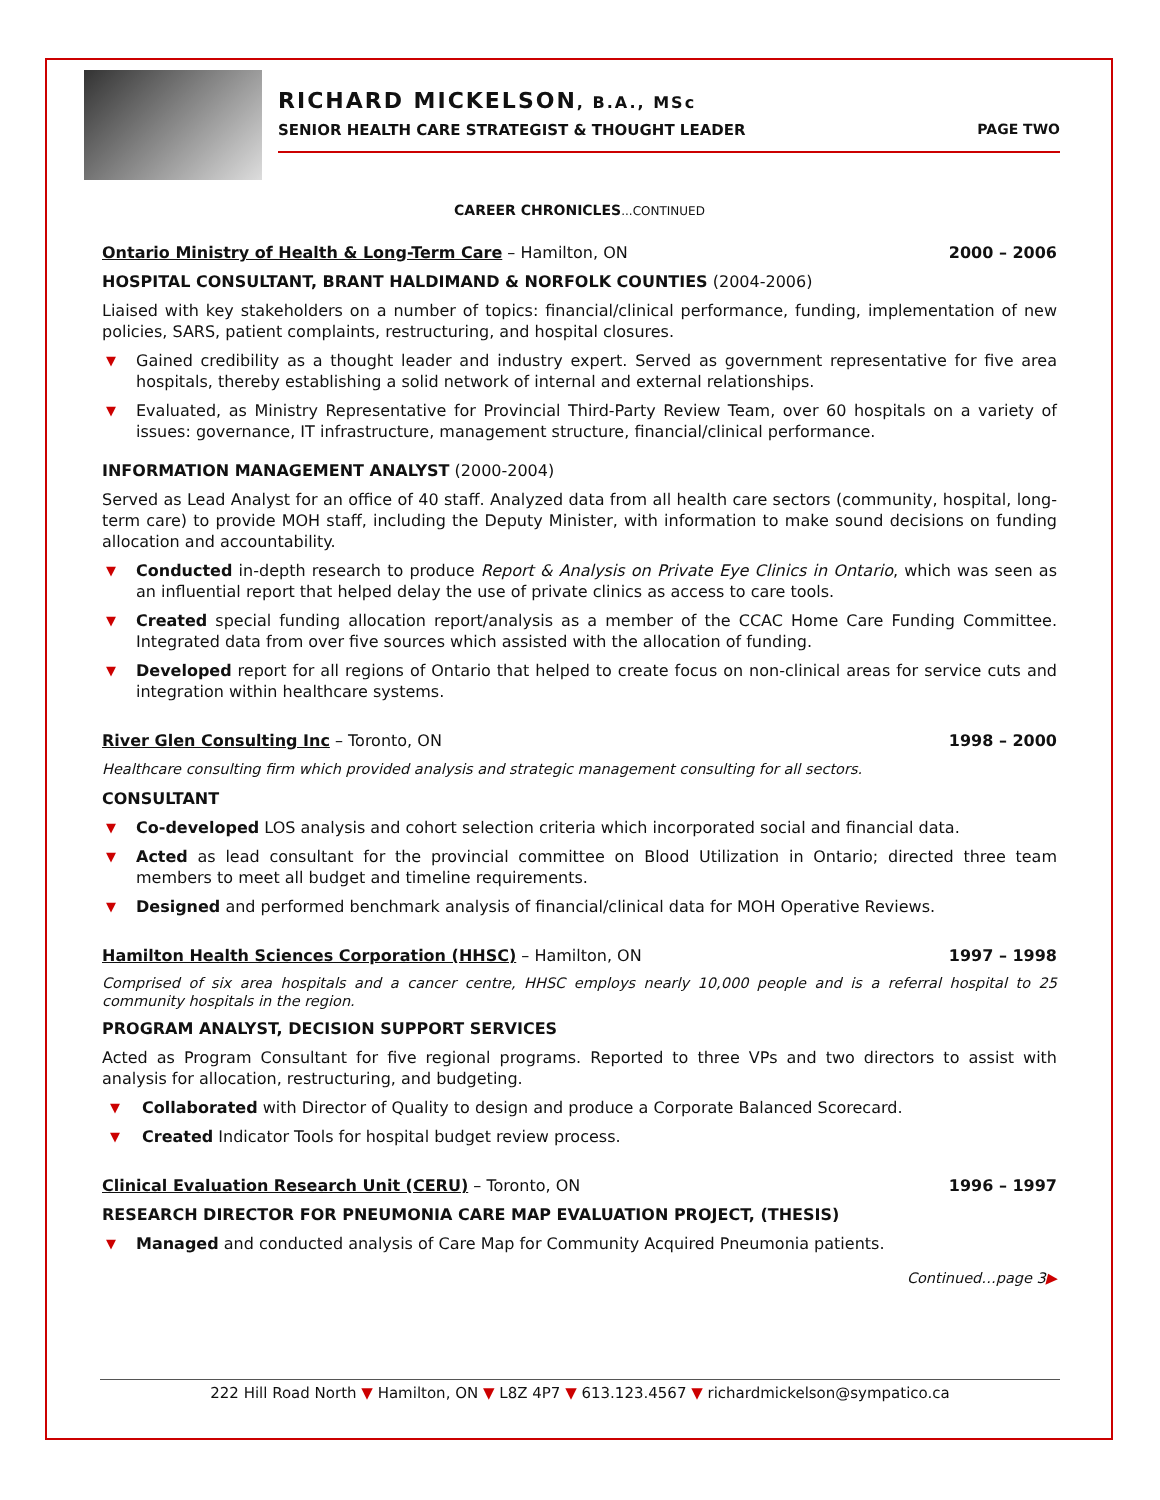RICHARD MICKELSON, B.A., MSc
SENIOR HEALTH CARE STRATEGIST & THOUGHT LEADER PAGE TWO
CAREER CHRONICLES...CONTINUED
Ontario Ministry of Health & Long-Term Care – Hamilton, ON 2000 – 2006
HOSPITAL CONSULTANT, BRANT HALDIMAND & NORFOLK COUNTIES (2004-2006)
Liaised with key stakeholders on a number of topics: financial/clinical performance, funding, implementation of new policies, SARS, patient complaints, restructuring, and hospital closures.
▼ Gained credibility as a thought leader and industry expert. Served as government representative for five area hospitals, thereby establishing a solid network of internal and external relationships.
▼ Evaluated, as Ministry Representative for Provincial Third-Party Review Team, over 60 hospitals on a variety of issues: governance, IT infrastructure, management structure, financial/clinical performance.
INFORMATION MANAGEMENT ANALYST (2000-2004)
Served as Lead Analyst for an office of 40 staff. Analyzed data from all health care sectors (community, hospital, long-term care) to provide MOH staff, including the Deputy Minister, with information to make sound decisions on funding allocation and accountability.
▼ Conducted in-depth research to produce Report & Analysis on Private Eye Clinics in Ontario, which was seen as an influential report that helped delay the use of private clinics as access to care tools.
▼ Created special funding allocation report/analysis as a member of the CCAC Home Care Funding Committee. Integrated data from over five sources which assisted with the allocation of funding.
▼ Developed report for all regions of Ontario that helped to create focus on non-clinical areas for service cuts and integration within healthcare systems.
River Glen Consulting Inc – Toronto, ON 1998 – 2000
Healthcare consulting firm which provided analysis and strategic management consulting for all sectors.
CONSULTANT
▼ Co-developed LOS analysis and cohort selection criteria which incorporated social and financial data.
▼ Acted as lead consultant for the provincial committee on Blood Utilization in Ontario; directed three team members to meet all budget and timeline requirements.
▼ Designed and performed benchmark analysis of financial/clinical data for MOH Operative Reviews.
Hamilton Health Sciences Corporation (HHSC) – Hamilton, ON 1997 – 1998
Comprised of six area hospitals and a cancer centre, HHSC employs nearly 10,000 people and is a referral hospital to 25 community hospitals in the region.
PROGRAM ANALYST, DECISION SUPPORT SERVICES
Acted as Program Consultant for five regional programs. Reported to three VPs and two directors to assist with analysis for allocation, restructuring, and budgeting.
▼ Collaborated with Director of Quality to design and produce a Corporate Balanced Scorecard.
▼ Created Indicator Tools for hospital budget review process.
Clinical Evaluation Research Unit (CERU) – Toronto, ON 1996 – 1997
RESEARCH DIRECTOR FOR PNEUMONIA CARE MAP EVALUATION PROJECT, (THESIS)
▼ Managed and conducted analysis of Care Map for Community Acquired Pneumonia patients.
Continued…page 3▶
222 Hill Road North ▼ Hamilton, ON ▼ L8Z 4P7 ▼ 613.123.4567 ▼ richardmickelson@sympatico.ca